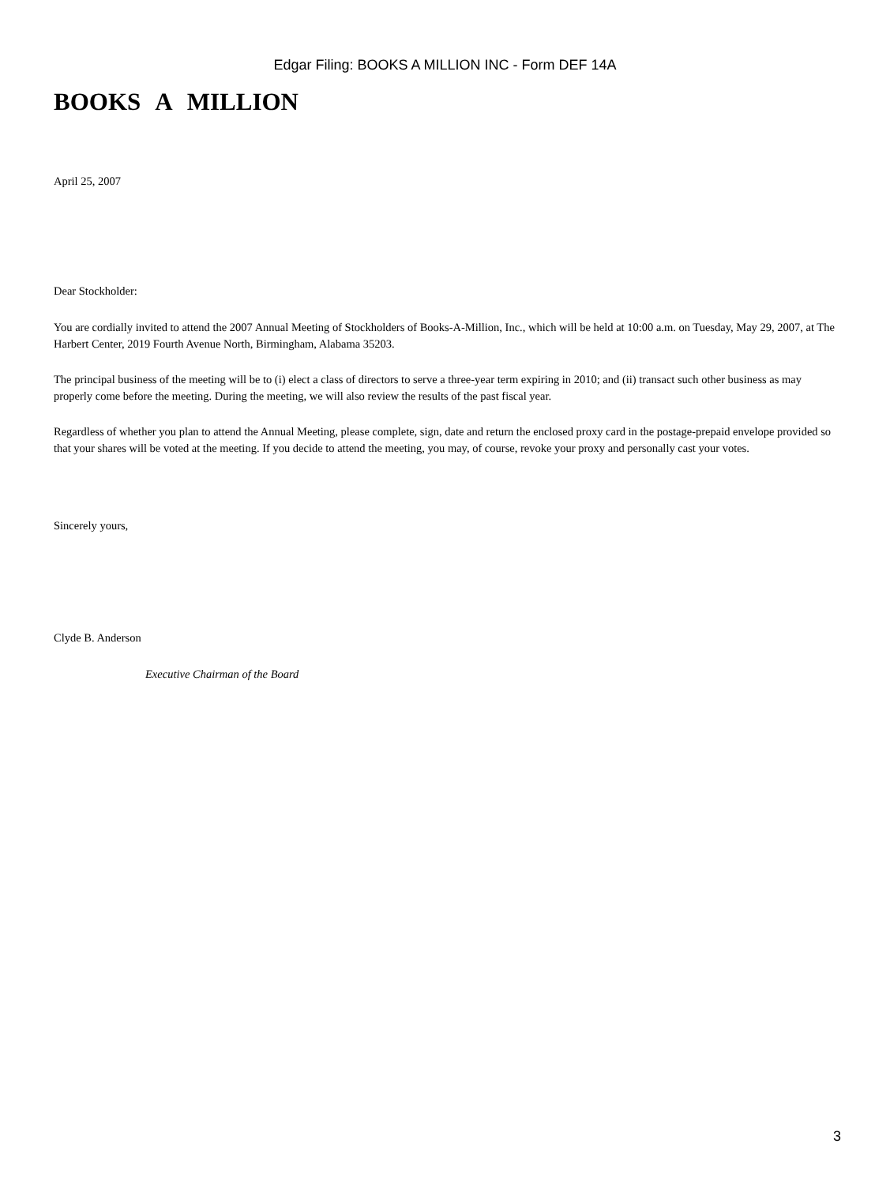Edgar Filing: BOOKS A MILLION INC - Form DEF 14A
BOOKS A MILLION
April 25, 2007
Dear Stockholder:
You are cordially invited to attend the 2007 Annual Meeting of Stockholders of Books-A-Million, Inc., which will be held at 10:00 a.m. on Tuesday, May 29, 2007, at The Harbert Center, 2019 Fourth Avenue North, Birmingham, Alabama 35203.
The principal business of the meeting will be to (i) elect a class of directors to serve a three-year term expiring in 2010; and (ii) transact such other business as may properly come before the meeting. During the meeting, we will also review the results of the past fiscal year.
Regardless of whether you plan to attend the Annual Meeting, please complete, sign, date and return the enclosed proxy card in the postage-prepaid envelope provided so that your shares will be voted at the meeting. If you decide to attend the meeting, you may, of course, revoke your proxy and personally cast your votes.
Sincerely yours,
Clyde B. Anderson
Executive Chairman of the Board
3